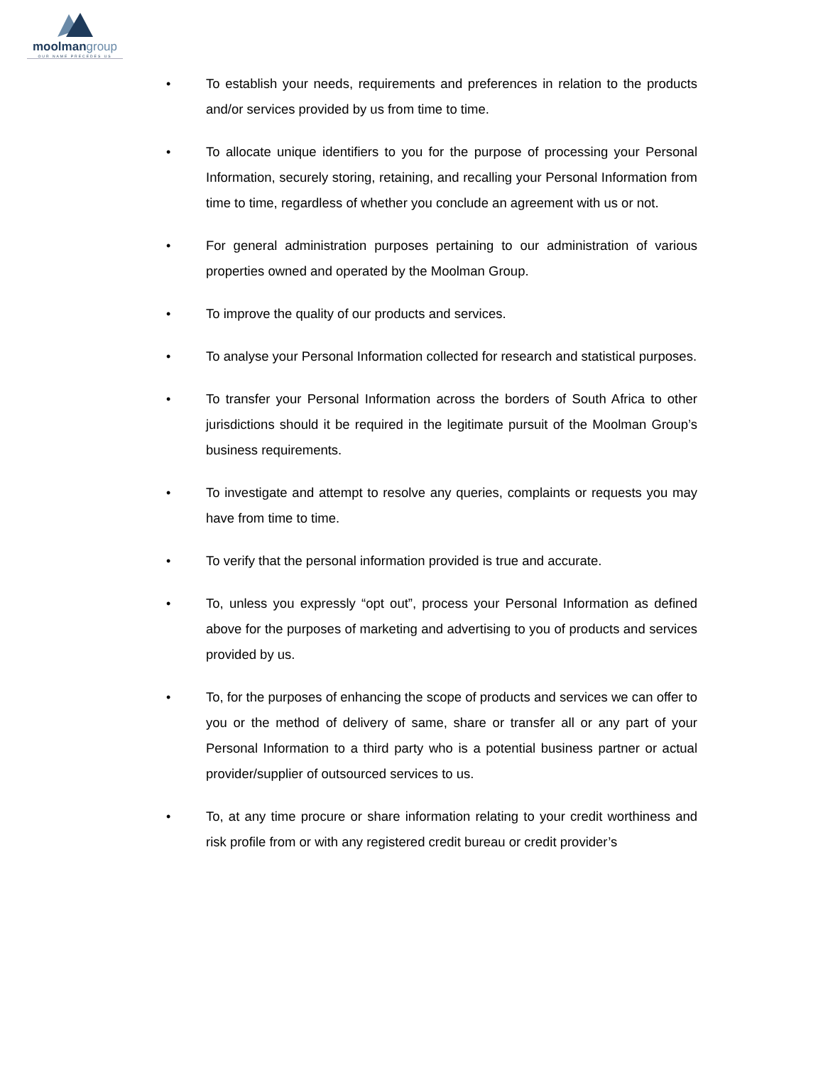moolmangroup
OUR NAME PRECEDES US
• To establish your needs, requirements and preferences in relation to the products and/or services provided by us from time to time.
• To allocate unique identifiers to you for the purpose of processing your Personal Information, securely storing, retaining, and recalling your Personal Information from time to time, regardless of whether you conclude an agreement with us or not.
• For general administration purposes pertaining to our administration of various properties owned and operated by the Moolman Group.
• To improve the quality of our products and services.
• To analyse your Personal Information collected for research and statistical purposes.
• To transfer your Personal Information across the borders of South Africa to other jurisdictions should it be required in the legitimate pursuit of the Moolman Group’s business requirements.
• To investigate and attempt to resolve any queries, complaints or requests you may have from time to time.
• To verify that the personal information provided is true and accurate.
• To, unless you expressly “opt out”, process your Personal Information as defined above for the purposes of marketing and advertising to you of products and services provided by us.
• To, for the purposes of enhancing the scope of products and services we can offer to you or the method of delivery of same, share or transfer all or any part of your Personal Information to a third party who is a potential business partner or actual provider/supplier of outsourced services to us.
• To, at any time procure or share information relating to your credit worthiness and risk profile from or with any registered credit bureau or credit provider’s